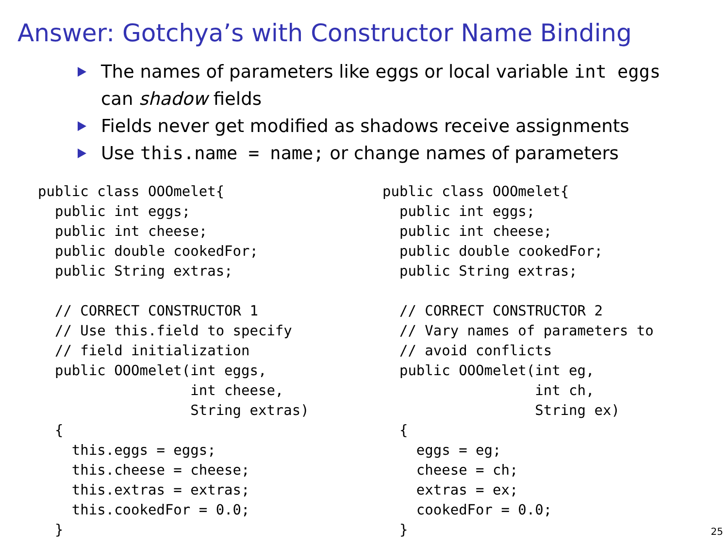Answer: Gotchya’s with Constructor Name Binding
The names of parameters like eggs or local variable int eggs can shadow fields
Fields never get modified as shadows receive assignments
Use this.name = name; or change names of parameters
public class OOOmelet{
  public int eggs;
  public int cheese;
  public double cookedFor;
  public String extras;

  // CORRECT CONSTRUCTOR 1
  // Use this.field to specify
  // field initialization
  public OOOmelet(int eggs,
                  int cheese,
                  String extras)
  {
    this.eggs = eggs;
    this.cheese = cheese;
    this.extras = extras;
    this.cookedFor = 0.0;
  }
public class OOOmelet{
  public int eggs;
  public int cheese;
  public double cookedFor;
  public String extras;

  // CORRECT CONSTRUCTOR 2
  // Vary names of parameters to
  // avoid conflicts
  public OOOmelet(int eg,
                  int ch,
                  String ex)
  {
    eggs = eg;
    cheese = ch;
    extras = ex;
    cookedFor = 0.0;
  }
25